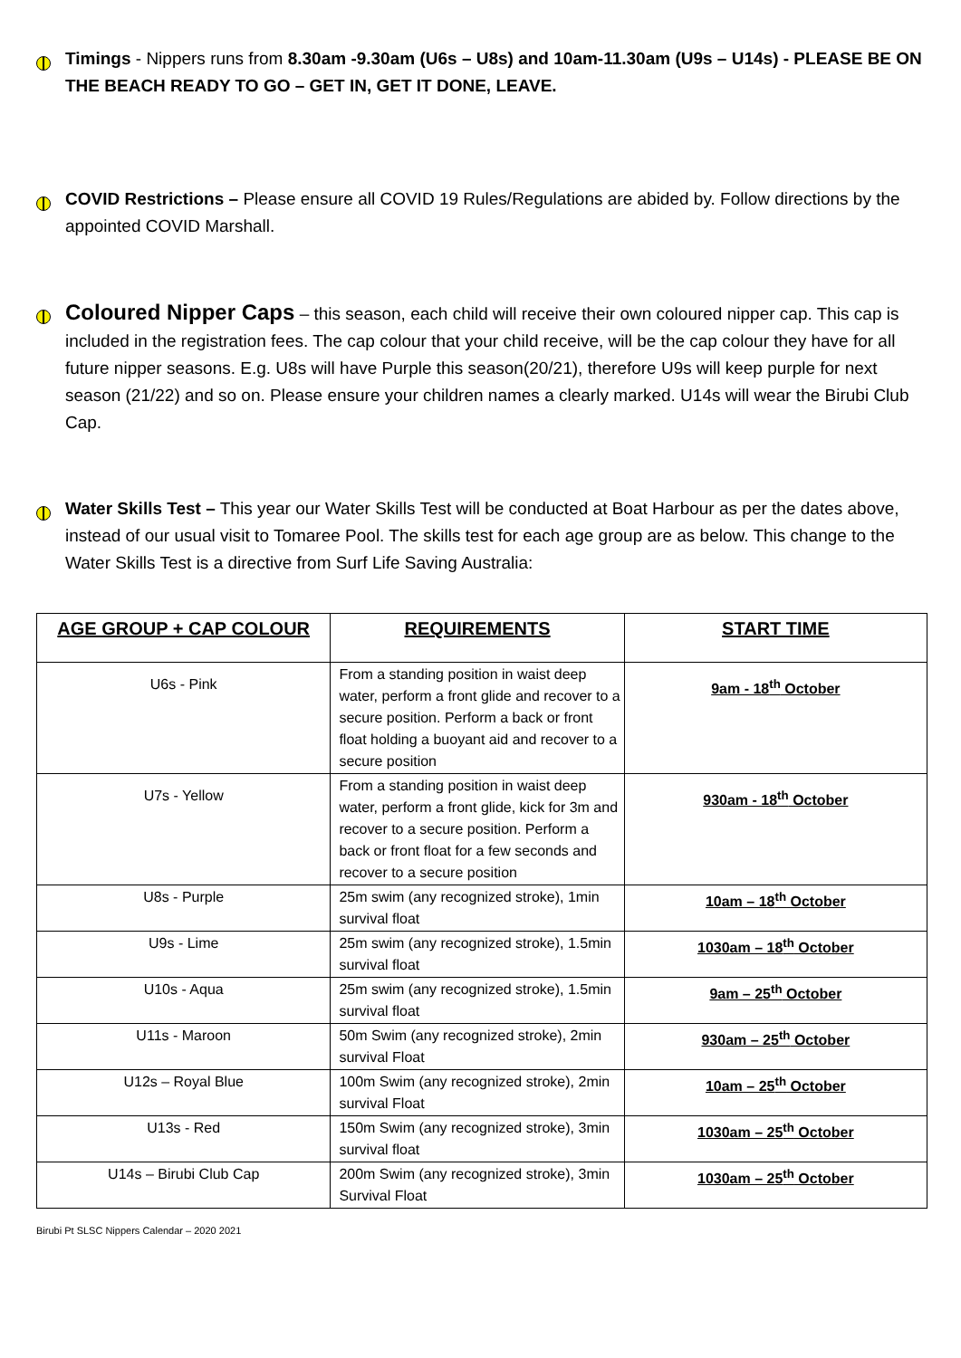Timings - Nippers runs from 8.30am -9.30am (U6s – U8s) and 10am-11.30am (U9s – U14s) - PLEASE BE ON THE BEACH READY TO GO – GET IN, GET IT DONE, LEAVE.
COVID Restrictions – Please ensure all COVID 19 Rules/Regulations are abided by. Follow directions by the appointed COVID Marshall.
Coloured Nipper Caps – this season, each child will receive their own coloured nipper cap. This cap is included in the registration fees. The cap colour that your child receive, will be the cap colour they have for all future nipper seasons. E.g. U8s will have Purple this season(20/21), therefore U9s will keep purple for next season (21/22) and so on. Please ensure your children names a clearly marked. U14s will wear the Birubi Club Cap.
Water Skills Test – This year our Water Skills Test will be conducted at Boat Harbour as per the dates above, instead of our usual visit to Tomaree Pool. The skills test for each age group are as below. This change to the Water Skills Test is a directive from Surf Life Saving Australia:
| AGE GROUP + CAP COLOUR | REQUIREMENTS | START TIME |
| --- | --- | --- |
| U6s - Pink | From a standing position in waist deep water, perform a front glide and recover to a secure position. Perform a back or front float holding a buoyant aid and recover to a secure position | 9am - 18<sup>th</sup> October |
| U7s - Yellow | From a standing position in waist deep water, perform a front glide, kick for 3m and recover to a secure position. Perform a back or front float for a few seconds and recover to a secure position | 930am - 18<sup>th</sup> October |
| U8s - Purple | 25m swim (any recognized stroke), 1min survival float | 10am – 18<sup>th</sup> October |
| U9s - Lime | 25m swim (any recognized stroke), 1.5min survival float | 1030am – 18<sup>th</sup> October |
| U10s - Aqua | 25m swim (any recognized stroke), 1.5min survival float | 9am – 25<sup>th</sup> October |
| U11s - Maroon | 50m Swim (any recognized stroke), 2min survival Float | 930am – 25<sup>th</sup> October |
| U12s – Royal Blue | 100m Swim (any recognized stroke), 2min survival Float | 10am – 25<sup>th</sup> October |
| U13s - Red | 150m Swim (any recognized stroke), 3min survival float | 1030am – 25<sup>th</sup> October |
| U14s – Birubi Club Cap | 200m Swim (any recognized stroke), 3min Survival Float | 1030am – 25<sup>th</sup> October |
Birubi Pt SLSC Nippers Calendar – 2020 2021